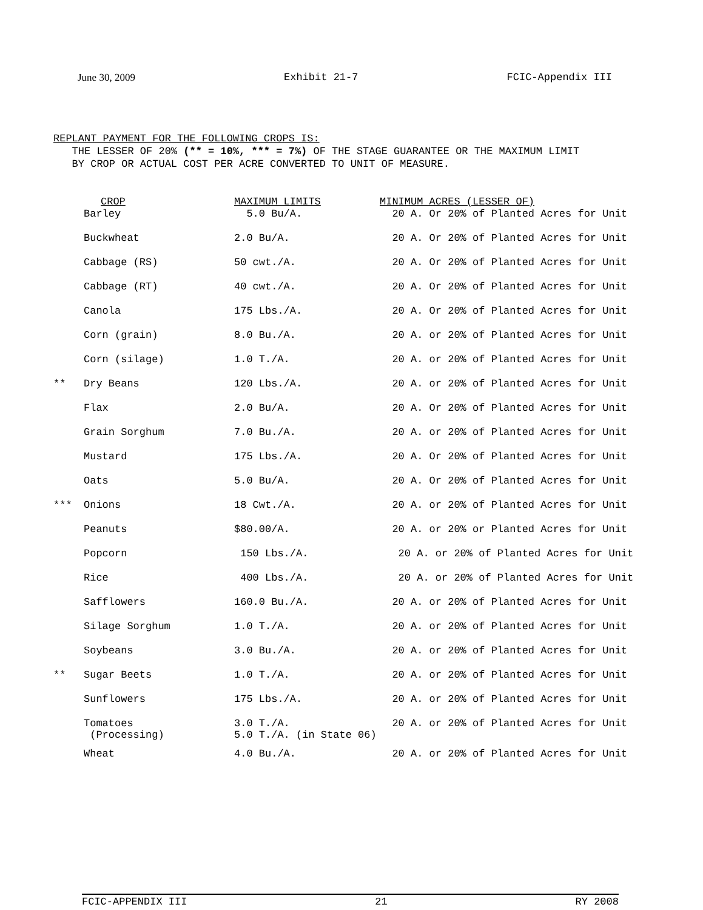June 30, 2009 Exhibit 21-7 FCIC-Appendix III
REPLANT PAYMENT FOR THE FOLLOWING CROPS IS:
THE LESSER OF 20% (** = 10%, *** = 7%) OF THE STAGE GUARANTEE OR THE MAXIMUM LIMIT
BY CROP OR ACTUAL COST PER ACRE CONVERTED TO UNIT OF MEASURE.
| | CROP | MAXIMUM LIMITS | MINIMUM ACRES (LESSER OF) |
| --- | --- | --- | --- |
| | Barley | 5.0 Bu/A. | 20 A. Or 20% of Planted Acres for Unit |
| | Buckwheat | 2.0 Bu/A. | 20 A. Or 20% of Planted Acres for Unit |
| | Cabbage (RS) | 50 cwt./A. | 20 A. Or 20% of Planted Acres for Unit |
| | Cabbage (RT) | 40 cwt./A. | 20 A. Or 20% of Planted Acres for Unit |
| | Canola | 175 Lbs./A. | 20 A. Or 20% of Planted Acres for Unit |
| | Corn (grain) | 8.0 Bu./A. | 20 A. or 20% of Planted Acres for Unit |
| | Corn (silage) | 1.0 T./A. | 20 A. or 20% of Planted Acres for Unit |
| ** | Dry Beans | 120 Lbs./A. | 20 A. or 20% of Planted Acres for Unit |
| | Flax | 2.0 Bu/A. | 20 A. Or 20% of Planted Acres for Unit |
| | Grain Sorghum | 7.0 Bu./A. | 20 A. or 20% of Planted Acres for Unit |
| | Mustard | 175 Lbs./A. | 20 A. Or 20% of Planted Acres for Unit |
| | Oats | 5.0 Bu/A. | 20 A. Or 20% of Planted Acres for Unit |
| *** | Onions | 18 Cwt./A. | 20 A. or 20% of Planted Acres for Unit |
| | Peanuts | $80.00/A. | 20 A. or 20% or Planted Acres for Unit |
| | Popcorn | 150 Lbs./A. | 20 A. or 20% of Planted Acres for Unit |
| | Rice | 400 Lbs./A. | 20 A. or 20% of Planted Acres for Unit |
| | Safflowers | 160.0 Bu./A. | 20 A. or 20% of Planted Acres for Unit |
| | Silage Sorghum | 1.0 T./A. | 20 A. or 20% of Planted Acres for Unit |
| | Soybeans | 3.0 Bu./A. | 20 A. or 20% of Planted Acres for Unit |
| ** | Sugar Beets | 1.0 T./A. | 20 A. or 20% of Planted Acres for Unit |
| | Sunflowers | 175 Lbs./A. | 20 A. or 20% of Planted Acres for Unit |
| | Tomatoes (Processing) | 3.0 T./A. 5.0 T./A. (in State 06) | 20 A. or 20% of Planted Acres for Unit |
| | Wheat | 4.0 Bu./A. | 20 A. or 20% of Planted Acres for Unit |
FCIC-APPENDIX III 21 RY 2008